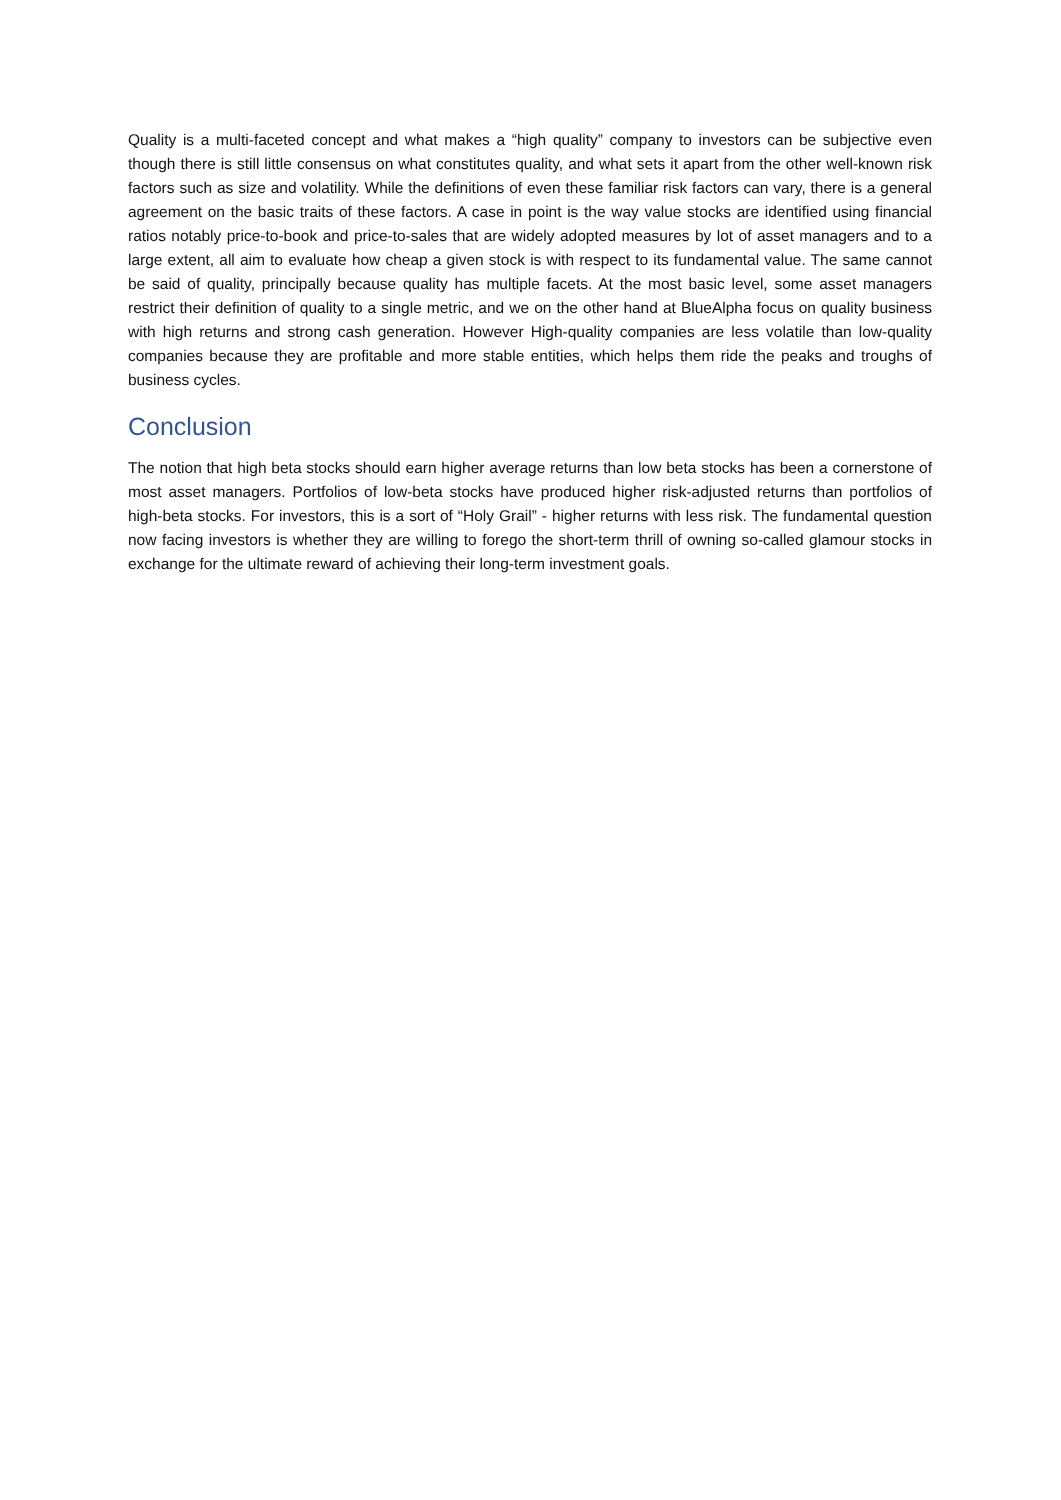Quality is a multi-faceted concept and what makes a “high quality” company to investors can be subjective even though there is still little consensus on what constitutes quality, and what sets it apart from the other well-known risk factors such as size and volatility. While the definitions of even these familiar risk factors can vary, there is a general agreement on the basic traits of these factors. A case in point is the way value stocks are identified using financial ratios notably price-to-book and price-to-sales that are widely adopted measures by lot of asset managers and to a large extent, all aim to evaluate how cheap a given stock is with respect to its fundamental value. The same cannot be said of quality, principally because quality has multiple facets. At the most basic level, some asset managers restrict their definition of quality to a single metric, and we on the other hand at BlueAlpha focus on quality business with high returns and strong cash generation. However High-quality companies are less volatile than low-quality companies because they are profitable and more stable entities, which helps them ride the peaks and troughs of business cycles.
Conclusion
The notion that high beta stocks should earn higher average returns than low beta stocks has been a cornerstone of most asset managers. Portfolios of low-beta stocks have produced higher risk-adjusted returns than portfolios of high-beta stocks. For investors, this is a sort of “Holy Grail” - higher returns with less risk. The fundamental question now facing investors is whether they are willing to forego the short-term thrill of owning so-called glamour stocks in exchange for the ultimate reward of achieving their long-term investment goals.